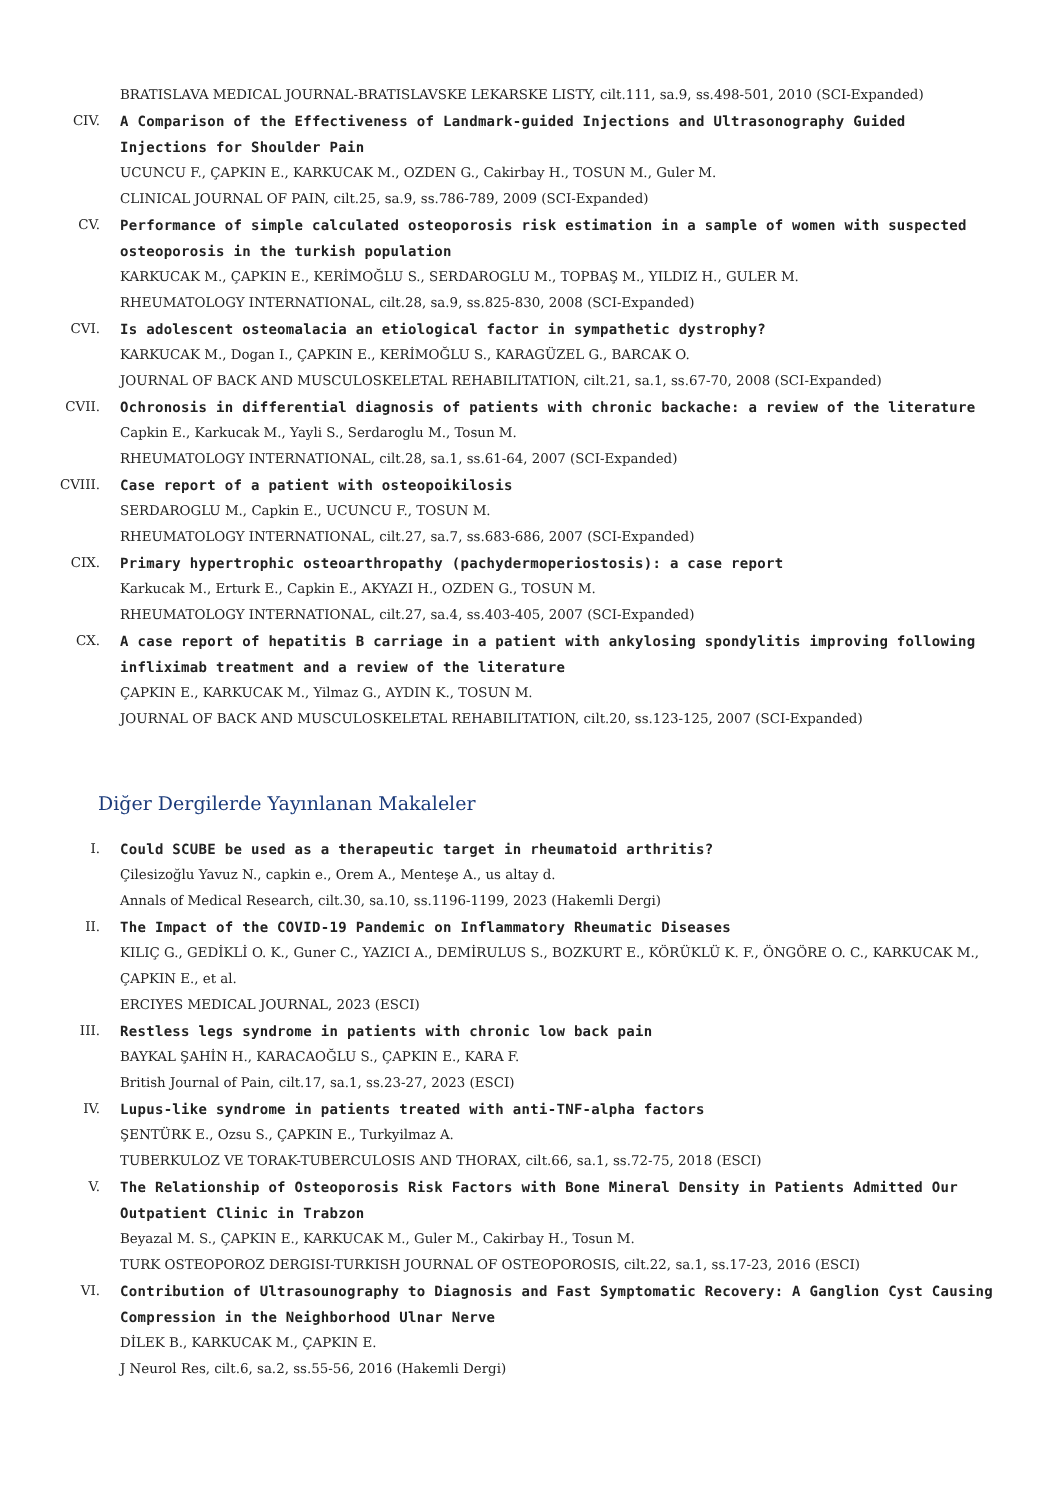BRATISLAVA MEDICAL JOURNAL-BRATISLAVSKE LEKARSKE LISTY, cilt.111, sa.9, ss.498-501, 2010 (SCI-Expanded)
CIV. A Comparison of the Effectiveness of Landmark-guided Injections and Ultrasonography Guided Injections for Shoulder Pain
UCUNCU F., ÇAPKIN E., KARKUCAK M., OZDEN G., Cakirbay H., TOSUN M., Guler M.
CLINICAL JOURNAL OF PAIN, cilt.25, sa.9, ss.786-789, 2009 (SCI-Expanded)
CV. Performance of simple calculated osteoporosis risk estimation in a sample of women with suspected osteoporosis in the turkish population
KARKUCAK M., ÇAPKIN E., KERİMOĞLU S., SERDAROGLU M., TOPBAŞ M., YILDIZ H., GULER M.
RHEUMATOLOGY INTERNATIONAL, cilt.28, sa.9, ss.825-830, 2008 (SCI-Expanded)
CVI. Is adolescent osteomalacia an etiological factor in sympathetic dystrophy?
KARKUCAK M., Dogan I., ÇAPKIN E., KERİMOĞLU S., KARAGÜZEL G., BARCAK O.
JOURNAL OF BACK AND MUSCULOSKELETAL REHABILITATION, cilt.21, sa.1, ss.67-70, 2008 (SCI-Expanded)
CVII. Ochronosis in differential diagnosis of patients with chronic backache: a review of the literature
Capkin E., Karkucak M., Yayli S., Serdaroglu M., Tosun M.
RHEUMATOLOGY INTERNATIONAL, cilt.28, sa.1, ss.61-64, 2007 (SCI-Expanded)
CVIII. Case report of a patient with osteopoikilosis
SERDAROGLU M., Capkin E., UCUNCU F., TOSUN M.
RHEUMATOLOGY INTERNATIONAL, cilt.27, sa.7, ss.683-686, 2007 (SCI-Expanded)
CIX. Primary hypertrophic osteoarthropathy (pachydermoperiostosis): a case report
Karkucak M., Erturk E., Capkin E., AKYAZI H., OZDEN G., TOSUN M.
RHEUMATOLOGY INTERNATIONAL, cilt.27, sa.4, ss.403-405, 2007 (SCI-Expanded)
CX. A case report of hepatitis B carriage in a patient with ankylosing spondylitis improving following infliximab treatment and a review of the literature
ÇAPKIN E., KARKUCAK M., Yilmaz G., AYDIN K., TOSUN M.
JOURNAL OF BACK AND MUSCULOSKELETAL REHABILITATION, cilt.20, ss.123-125, 2007 (SCI-Expanded)
Diğer Dergilerde Yayınlanan Makaleler
I. Could SCUBE be used as a therapeutic target in rheumatoid arthritis?
Çilesizoğlu Yavuz N., capkin e., Orem A., Menteşe A., us altay d.
Annals of Medical Research, cilt.30, sa.10, ss.1196-1199, 2023 (Hakemli Dergi)
II. The Impact of the COVID-19 Pandemic on Inflammatory Rheumatic Diseases
KILIÇ G., GEDİKLİ O. K., Guner C., YAZICI A., DEMİRULUS S., BOZKURT E., KÖRÜKLÜ K. F., ÖNGÖRE O. C., KARKUCAK M., ÇAPKIN E., et al.
ERCIYES MEDICAL JOURNAL, 2023 (ESCI)
III. Restless legs syndrome in patients with chronic low back pain
BAYKAL ŞAHİN H., KARACAOĞLU S., ÇAPKIN E., KARA F.
British Journal of Pain, cilt.17, sa.1, ss.23-27, 2023 (ESCI)
IV. Lupus-like syndrome in patients treated with anti-TNF-alpha factors
ŞENTÜRK E., Ozsu S., ÇAPKIN E., Turkyilmaz A.
TUBERKULOZ VE TORAK-TUBERCULOSIS AND THORAX, cilt.66, sa.1, ss.72-75, 2018 (ESCI)
V. The Relationship of Osteoporosis Risk Factors with Bone Mineral Density in Patients Admitted Our Outpatient Clinic in Trabzon
Beyazal M. S., ÇAPKIN E., KARKUCAK M., Guler M., Cakirbay H., Tosun M.
TURK OSTEOPOROZ DERGISI-TURKISH JOURNAL OF OSTEOPOROSIS, cilt.22, sa.1, ss.17-23, 2016 (ESCI)
VI. Contribution of Ultrasounography to Diagnosis and Fast Symptomatic Recovery: A Ganglion Cyst Causing Compression in the Neighborhood Ulnar Nerve
DİLEK B., KARKUCAK M., ÇAPKIN E.
J Neurol Res, cilt.6, sa.2, ss.55-56, 2016 (Hakemli Dergi)